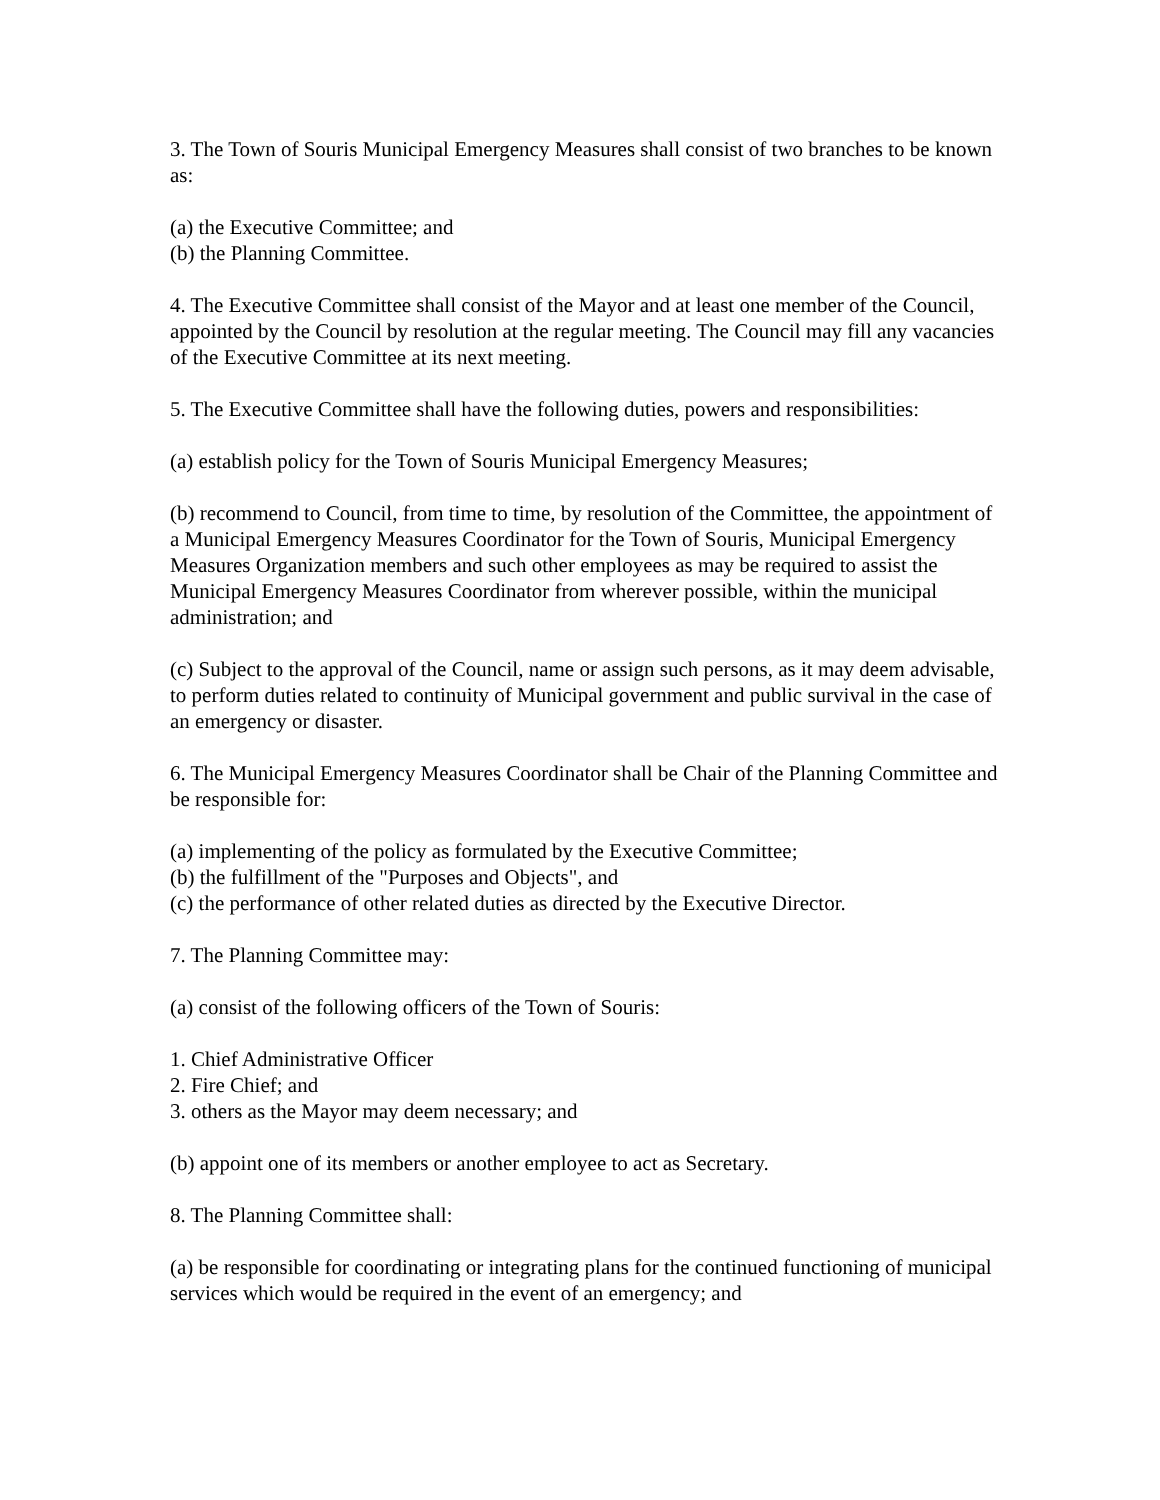3. The Town of Souris Municipal Emergency Measures shall consist of two branches to be known as:
(a) the Executive Committee; and
(b) the Planning Committee.
4. The Executive Committee shall consist of the Mayor and at least one member of the Council, appointed by the Council by resolution at the regular meeting. The Council may fill any vacancies of the Executive Committee at its next meeting.
5. The Executive Committee shall have the following duties, powers and responsibilities:
(a) establish policy for the Town of Souris Municipal Emergency Measures;
(b) recommend to Council, from time to time, by resolution of the Committee, the appointment of a Municipal Emergency Measures Coordinator for the Town of Souris, Municipal Emergency Measures Organization members and such other employees as may be required to assist the Municipal Emergency Measures Coordinator from wherever possible, within the municipal administration; and
(c) Subject to the approval of the Council, name or assign such persons, as it may deem advisable, to perform duties related to continuity of Municipal government and public survival in the case of an emergency or disaster.
6. The Municipal Emergency Measures Coordinator shall be Chair of the Planning Committee and be responsible for:
(a) implementing of the policy as formulated by the Executive Committee;
(b) the fulfillment of the "Purposes and Objects", and
(c) the performance of other related duties as directed by the Executive Director.
7. The Planning Committee may:
(a) consist of the following officers of the Town of Souris:
1. Chief Administrative Officer
2. Fire Chief; and
3. others as the Mayor may deem necessary; and
(b) appoint one of its members or another employee to act as Secretary.
8. The Planning Committee shall:
(a) be responsible for coordinating or integrating plans for the continued functioning of municipal services which would be required in the event of an emergency; and